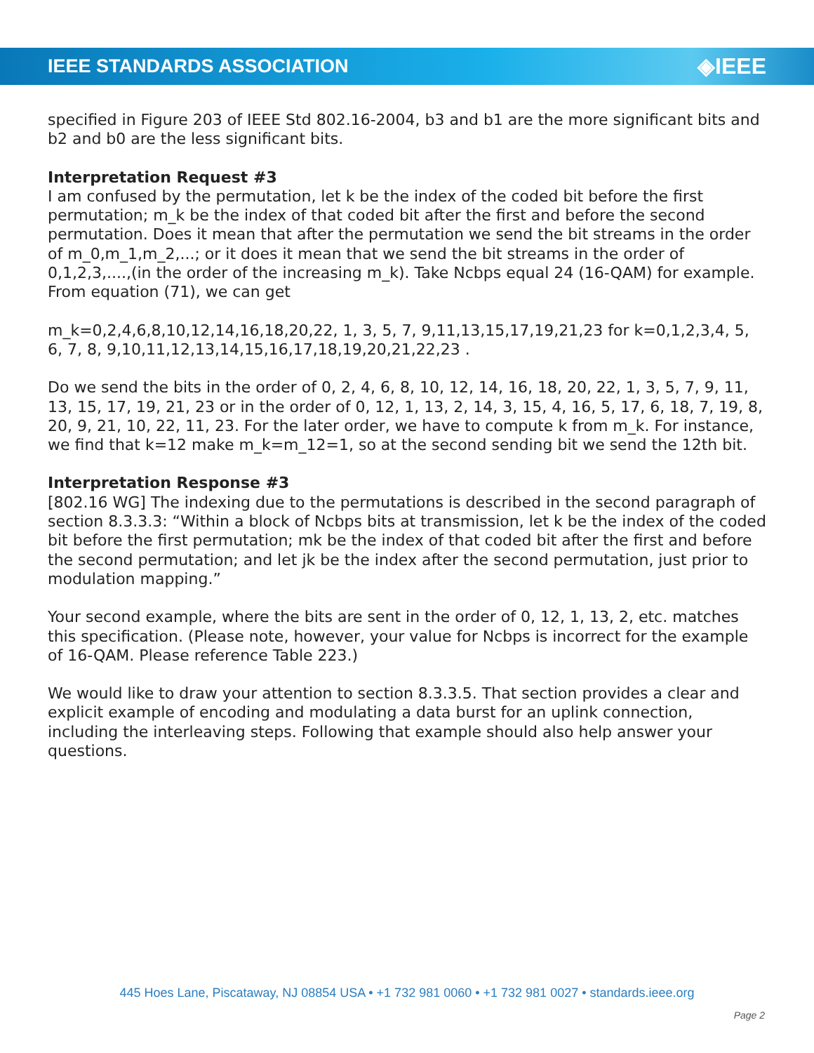IEEE STANDARDS ASSOCIATION ◈IEEE
specified in Figure 203 of IEEE Std 802.16-2004, b3 and b1 are the more significant bits and b2 and b0 are the less significant bits.
Interpretation Request #3
I am confused by the permutation, let k be the index of the coded bit before the first permutation; m_k be the index of that coded bit after the first and before the second permutation. Does it mean that after the permutation we send the bit streams in the order of m_0,m_1,m_2,...; or it does it mean that we send the bit streams in the order of 0,1,2,3,....,(in the order of the increasing m_k). Take Ncbps equal 24 (16-QAM) for example. From equation (71), we can get
m_k=0,2,4,6,8,10,12,14,16,18,20,22, 1, 3, 5, 7, 9,11,13,15,17,19,21,23 for k=0,1,2,3,4, 5, 6, 7, 8, 9,10,11,12,13,14,15,16,17,18,19,20,21,22,23 .
Do we send the bits in the order of 0, 2, 4, 6, 8, 10, 12, 14, 16, 18, 20, 22, 1, 3, 5, 7, 9, 11, 13, 15, 17, 19, 21, 23 or in the order of 0, 12, 1, 13, 2, 14, 3, 15, 4, 16, 5, 17, 6, 18, 7, 19, 8, 20, 9, 21, 10, 22, 11, 23. For the later order, we have to compute k from m_k. For instance, we find that k=12 make m_k=m_12=1, so at the second sending bit we send the 12th bit.
Interpretation Response #3
[802.16 WG] The indexing due to the permutations is described in the second paragraph of section 8.3.3.3: “Within a block of Ncbps bits at transmission, let k be the index of the coded bit before the first permutation; mk be the index of that coded bit after the first and before the second permutation; and let jk be the index after the second permutation, just prior to modulation mapping.”
Your second example, where the bits are sent in the order of 0, 12, 1, 13, 2, etc. matches this specification. (Please note, however, your value for Ncbps is incorrect for the example of 16-QAM. Please reference Table 223.)
We would like to draw your attention to section 8.3.3.5. That section provides a clear and explicit example of encoding and modulating a data burst for an uplink connection, including the interleaving steps. Following that example should also help answer your questions.
445 Hoes Lane, Piscataway, NJ 08854 USA • +1 732 981 0060 • +1 732 981 0027 • standards.ieee.org
Page 2